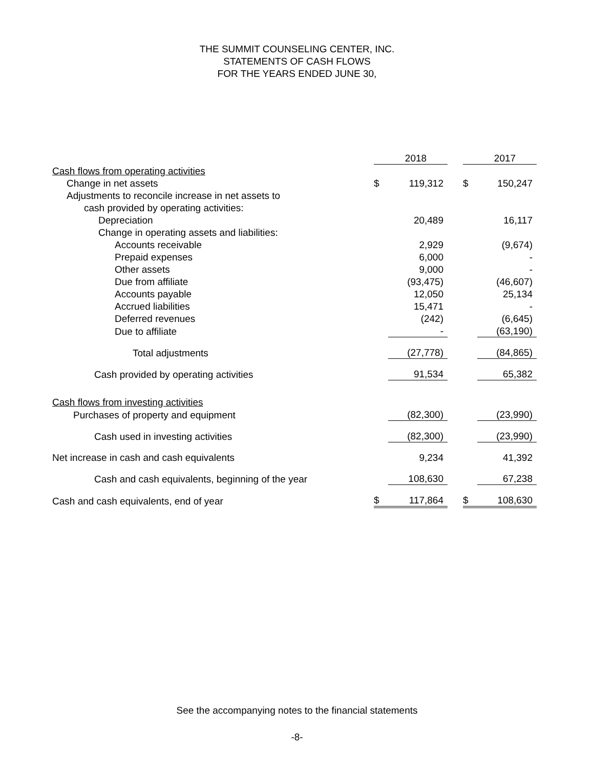THE SUMMIT COUNSELING CENTER, INC.
STATEMENTS OF CASH FLOWS
FOR THE YEARS ENDED JUNE 30,
| | | 2018 | | | 2017 |
| Cash flows from operating activities | | | | | |
| Change in net assets | $ | 119,312 | | $ | 150,247 |
| Adjustments to reconcile increase in net assets to | | | | | |
| cash provided by operating activities: | | | | | |
| Depreciation | | 20,489 | | | 16,117 |
| Change in operating assets and liabilities: | | | | | |
| Accounts receivable | | 2,929 | | | (9,674) |
| Prepaid expenses | | 6,000 | | | - |
| Other assets | | 9,000 | | | - |
| Due from affiliate | | (93,475) | | | (46,607) |
| Accounts payable | | 12,050 | | | 25,134 |
| Accrued liabilities | | 15,471 | | | - |
| Deferred revenues | | (242) | | | (6,645) |
| Due to affiliate | | - | | | (63,190) |
| Total adjustments | | (27,778) | | | (84,865) |
| Cash provided by operating activities | | 91,534 | | | 65,382 |
| Cash flows from investing activities | | | | | |
| Purchases of property and equipment | | (82,300) | | | (23,990) |
| Cash used in investing activities | | (82,300) | | | (23,990) |
| Net increase in cash and cash equivalents | | 9,234 | | | 41,392 |
| Cash and cash equivalents, beginning of the year | | 108,630 | | | 67,238 |
| Cash and cash equivalents, end of year | $ | 117,864 | | $ | 108,630 |
See the accompanying notes to the financial statements
-8-